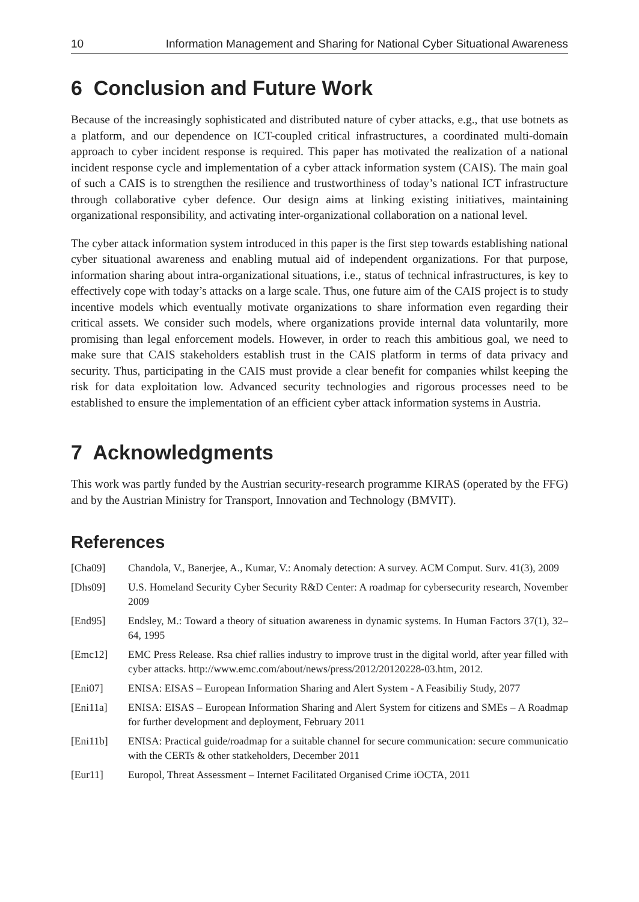10 Information Management and Sharing for National Cyber Situational Awareness
6 Conclusion and Future Work
Because of the increasingly sophisticated and distributed nature of cyber attacks, e.g., that use botnets as a platform, and our dependence on ICT-coupled critical infrastructures, a coordinated multi-domain approach to cyber incident response is required. This paper has motivated the realization of a national incident response cycle and implementation of a cyber attack information system (CAIS). The main goal of such a CAIS is to strengthen the resilience and trustworthiness of today’s national ICT infrastructure through collaborative cyber defence. Our design aims at linking existing initiatives, maintaining organizational responsibility, and activating inter-organizational collaboration on a national level.
The cyber attack information system introduced in this paper is the first step towards establishing national cyber situational awareness and enabling mutual aid of independent organizations. For that purpose, information sharing about intra-organizational situations, i.e., status of technical infrastructures, is key to effectively cope with today’s attacks on a large scale. Thus, one future aim of the CAIS project is to study incentive models which eventually motivate organizations to share information even regarding their critical assets. We consider such models, where organizations provide internal data voluntarily, more promising than legal enforcement models. However, in order to reach this ambitious goal, we need to make sure that CAIS stakeholders establish trust in the CAIS platform in terms of data privacy and security. Thus, participating in the CAIS must provide a clear benefit for companies whilst keeping the risk for data exploitation low. Advanced security technologies and rigorous processes need to be established to ensure the implementation of an efficient cyber attack information systems in Austria.
7 Acknowledgments
This work was partly funded by the Austrian security-research programme KIRAS (operated by the FFG) and by the Austrian Ministry for Transport, Innovation and Technology (BMVIT).
References
[Cha09] Chandola, V., Banerjee, A., Kumar, V.: Anomaly detection: A survey. ACM Comput. Surv. 41(3), 2009
[Dhs09] U.S. Homeland Security Cyber Security R&D Center: A roadmap for cybersecurity research, November 2009
[End95] Endsley, M.: Toward a theory of situation awareness in dynamic systems. In Human Factors 37(1), 32–64, 1995
[Emc12] EMC Press Release. Rsa chief rallies industry to improve trust in the digital world, after year filled with cyber attacks. http://www.emc.com/about/news/press/2012/20120228-03.htm, 2012.
[Eni07] ENISA: EISAS – European Information Sharing and Alert System - A Feasibiliy Study, 2077
[Eni11a] ENISA: EISAS – European Information Sharing and Alert System for citizens and SMEs – A Roadmap for further development and deployment, February 2011
[Eni11b] ENISA: Practical guide/roadmap for a suitable channel for secure communication: secure communicatio with the CERTs & other statkeholders, December 2011
[Eur11] Europol, Threat Assessment – Internet Facilitated Organised Crime iOCTA, 2011